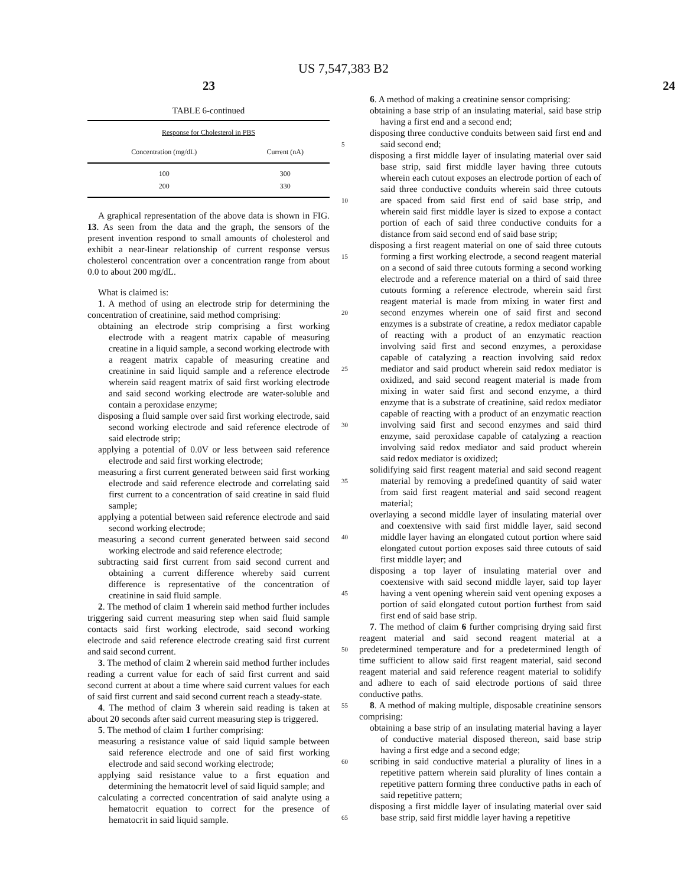US 7,547,383 B2
23 24
TABLE 6-continued
| Response for Cholesterol in PBS | |
| --- | --- |
| Concentration (mg/dL) | Current (nA) |
| 100 | 300 |
| 200 | 330 |
A graphical representation of the above data is shown in FIG. 13. As seen from the data and the graph, the sensors of the present invention respond to small amounts of cholesterol and exhibit a near-linear relationship of current response versus cholesterol concentration over a concentration range from about 0.0 to about 200 mg/dL.
What is claimed is:
1. A method of using an electrode strip for determining the concentration of creatinine, said method comprising:
obtaining an electrode strip comprising a first working electrode with a reagent matrix capable of measuring creatine in a liquid sample, a second working electrode with a reagent matrix capable of measuring creatine and creatinine in said liquid sample and a reference electrode wherein said reagent matrix of said first working electrode and said second working electrode are water-soluble and contain a peroxidase enzyme;
disposing a fluid sample over said first working electrode, said second working electrode and said reference electrode of said electrode strip;
applying a potential of 0.0V or less between said reference electrode and said first working electrode;
measuring a first current generated between said first working electrode and said reference electrode and correlating said first current to a concentration of said creatine in said fluid sample;
applying a potential between said reference electrode and said second working electrode;
measuring a second current generated between said second working electrode and said reference electrode;
subtracting said first current from said second current and obtaining a current difference whereby said current difference is representative of the concentration of creatinine in said fluid sample.
2. The method of claim 1 wherein said method further includes triggering said current measuring step when said fluid sample contacts said first working electrode, said second working electrode and said reference electrode creating said first current and said second current.
3. The method of claim 2 wherein said method further includes reading a current value for each of said first current and said second current at about a time where said current values for each of said first current and said second current reach a steady-state.
4. The method of claim 3 wherein said reading is taken at about 20 seconds after said current measuring step is triggered.
5. The method of claim 1 further comprising:
measuring a resistance value of said liquid sample between said reference electrode and one of said first working electrode and said second working electrode;
applying said resistance value to a first equation and determining the hematocrit level of said liquid sample; and
calculating a corrected concentration of said analyte using a hematocrit equation to correct for the presence of hematocrit in said liquid sample.
5
10
15
20
25
30
35
40
45
50
55
60
65
6. A method of making a creatinine sensor comprising:
obtaining a base strip of an insulating material, said base strip having a first end and a second end;
disposing three conductive conduits between said first end and said second end;
disposing a first middle layer of insulating material over said base strip, said first middle layer having three cutouts wherein each cutout exposes an electrode portion of each of said three conductive conduits wherein said three cutouts are spaced from said first end of said base strip, and wherein said first middle layer is sized to expose a contact portion of each of said three conductive conduits for a distance from said second end of said base strip;
disposing a first reagent material on one of said three cutouts forming a first working electrode, a second reagent material on a second of said three cutouts forming a second working electrode and a reference material on a third of said three cutouts forming a reference electrode, wherein said first reagent material is made from mixing in water first and second enzymes wherein one of said first and second enzymes is a substrate of creatine, a redox mediator capable of reacting with a product of an enzymatic reaction involving said first and second enzymes, a peroxidase capable of catalyzing a reaction involving said redox mediator and said product wherein said redox mediator is oxidized, and said second reagent material is made from mixing in water said first and second enzyme, a third enzyme that is a substrate of creatinine, said redox mediator capable of reacting with a product of an enzymatic reaction involving said first and second enzymes and said third enzyme, said peroxidase capable of catalyzing a reaction involving said redox mediator and said product wherein said redox mediator is oxidized;
solidifying said first reagent material and said second reagent material by removing a predefined quantity of said water from said first reagent material and said second reagent material;
overlaying a second middle layer of insulating material over and coextensive with said first middle layer, said second middle layer having an elongated cutout portion where said elongated cutout portion exposes said three cutouts of said first middle layer; and
disposing a top layer of insulating material over and coextensive with said second middle layer, said top layer having a vent opening wherein said vent opening exposes a portion of said elongated cutout portion furthest from said first end of said base strip.
7. The method of claim 6 further comprising drying said first reagent material and said second reagent material at a predetermined temperature and for a predetermined length of time sufficient to allow said first reagent material, said second reagent material and said reference reagent material to solidify and adhere to each of said electrode portions of said three conductive paths.
8. A method of making multiple, disposable creatinine sensors comprising:
obtaining a base strip of an insulating material having a layer of conductive material disposed thereon, said base strip having a first edge and a second edge;
scribing in said conductive material a plurality of lines in a repetitive pattern wherein said plurality of lines contain a repetitive pattern forming three conductive paths in each of said repetitive pattern;
disposing a first middle layer of insulating material over said base strip, said first middle layer having a repetitive